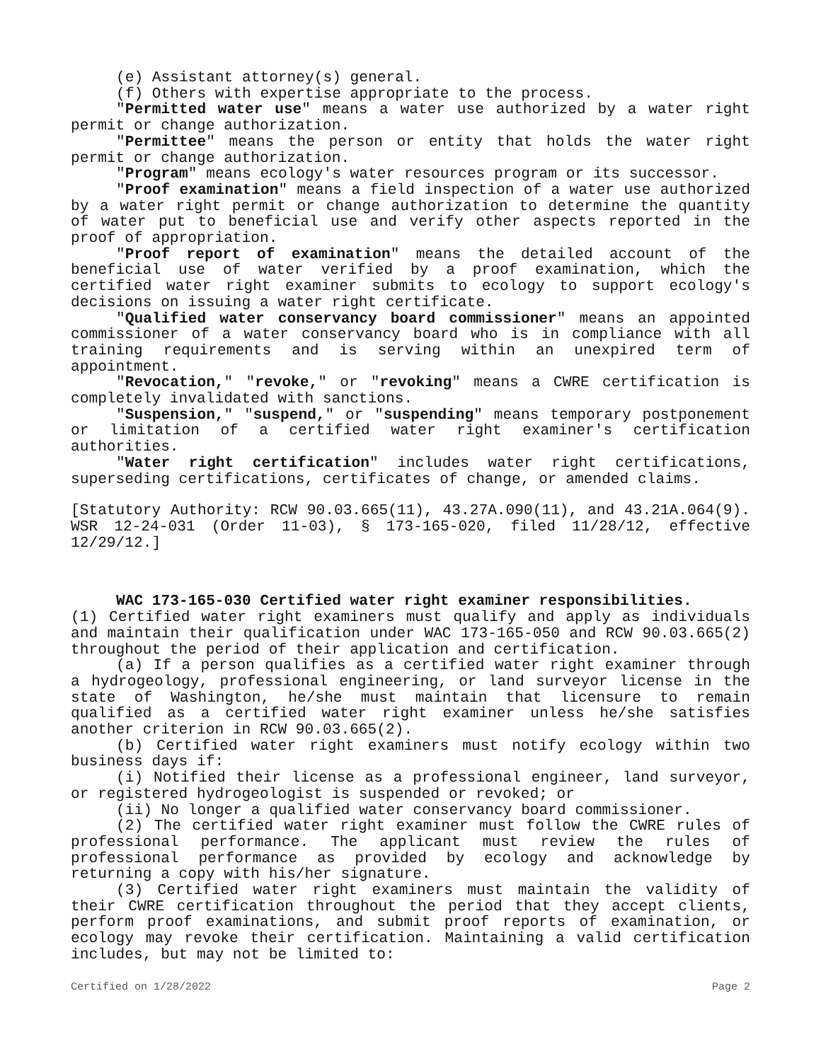(e) Assistant attorney(s) general.
(f) Others with expertise appropriate to the process.
"Permitted water use" means a water use authorized by a water right permit or change authorization.
"Permittee" means the person or entity that holds the water right permit or change authorization.
"Program" means ecology's water resources program or its successor.
"Proof examination" means a field inspection of a water use authorized by a water right permit or change authorization to determine the quantity of water put to beneficial use and verify other aspects reported in the proof of appropriation.
"Proof report of examination" means the detailed account of the beneficial use of water verified by a proof examination, which the certified water right examiner submits to ecology to support ecology's decisions on issuing a water right certificate.
"Qualified water conservancy board commissioner" means an appointed commissioner of a water conservancy board who is in compliance with all training requirements and is serving within an unexpired term of appointment.
"Revocation," "revoke," or "revoking" means a CWRE certification is completely invalidated with sanctions.
"Suspension," "suspend," or "suspending" means temporary postponement or limitation of a certified water right examiner's certification authorities.
"Water right certification" includes water right certifications, superseding certifications, certificates of change, or amended claims.
[Statutory Authority: RCW 90.03.665(11), 43.27A.090(11), and 43.21A.064(9). WSR 12-24-031 (Order 11-03), § 173-165-020, filed 11/28/12, effective 12/29/12.]
WAC 173-165-030 Certified water right examiner responsibilities.
(1) Certified water right examiners must qualify and apply as individuals and maintain their qualification under WAC 173-165-050 and RCW 90.03.665(2) throughout the period of their application and certification.
(a) If a person qualifies as a certified water right examiner through a hydrogeology, professional engineering, or land surveyor license in the state of Washington, he/she must maintain that licensure to remain qualified as a certified water right examiner unless he/she satisfies another criterion in RCW 90.03.665(2).
(b) Certified water right examiners must notify ecology within two business days if:
(i) Notified their license as a professional engineer, land surveyor, or registered hydrogeologist is suspended or revoked; or
(ii) No longer a qualified water conservancy board commissioner.
(2) The certified water right examiner must follow the CWRE rules of professional performance. The applicant must review the rules of professional performance as provided by ecology and acknowledge by returning a copy with his/her signature.
(3) Certified water right examiners must maintain the validity of their CWRE certification throughout the period that they accept clients, perform proof examinations, and submit proof reports of examination, or ecology may revoke their certification. Maintaining a valid certification includes, but may not be limited to:
Certified on 1/28/2022 Page 2